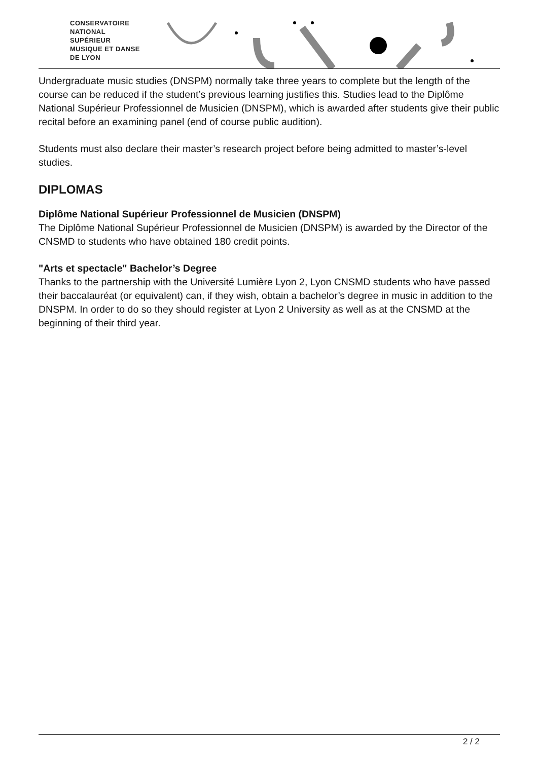CONSERVATOIRE
NATIONAL
SUPÉRIEUR
MUSIQUE ET DANSE
DE LYON
Undergraduate music studies (DNSPM) normally take three years to complete but the length of the course can be reduced if the student’s previous learning justifies this. Studies lead to the Diplôme National Supérieur Professionnel de Musicien (DNSPM), which is awarded after students give their public recital before an examining panel (end of course public audition).
Students must also declare their master’s research project before being admitted to master’s-level studies.
DIPLOMAS
Diplôme National Supérieur Professionnel de Musicien (DNSPM)
The Diplôme National Supérieur Professionnel de Musicien (DNSPM) is awarded by the Director of the CNSMD to students who have obtained 180 credit points.
"Arts et spectacle" Bachelor’s Degree
Thanks to the partnership with the Université Lumière Lyon 2, Lyon CNSMD students who have passed their baccalauréat (or equivalent) can, if they wish, obtain a bachelor’s degree in music in addition to the DNSPM. In order to do so they should register at Lyon 2 University as well as at the CNSMD at the beginning of their third year.
2 / 2